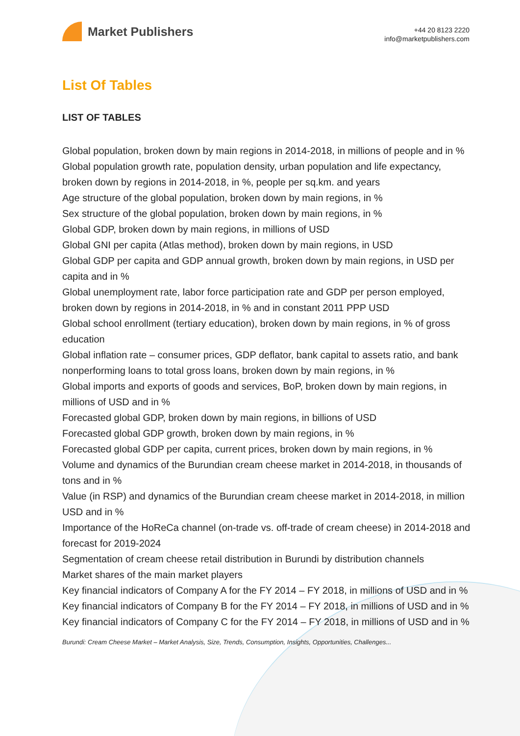Market Publishers
+44 20 8123 2220
info@marketpublishers.com
List Of Tables
LIST OF TABLES
Global population, broken down by main regions in 2014-2018, in millions of people and in %
Global population growth rate, population density, urban population and life expectancy, broken down by regions in 2014-2018, in %, people per sq.km. and years
Age structure of the global population, broken down by main regions, in %
Sex structure of the global population, broken down by main regions, in %
Global GDP, broken down by main regions, in millions of USD
Global GNI per capita (Atlas method), broken down by main regions, in USD
Global GDP per capita and GDP annual growth, broken down by main regions, in USD per capita and in %
Global unemployment rate, labor force participation rate and GDP per person employed, broken down by regions in 2014-2018, in % and in constant 2011 PPP USD
Global school enrollment (tertiary education), broken down by main regions, in % of gross education
Global inflation rate – consumer prices, GDP deflator, bank capital to assets ratio, and bank nonperforming loans to total gross loans, broken down by main regions, in %
Global imports and exports of goods and services, BoP, broken down by main regions, in millions of USD and in %
Forecasted global GDP, broken down by main regions, in billions of USD
Forecasted global GDP growth, broken down by main regions, in %
Forecasted global GDP per capita, current prices, broken down by main regions, in %
Volume and dynamics of the Burundian cream cheese market in 2014-2018, in thousands of tons and in %
Value (in RSP) and dynamics of the Burundian cream cheese market in 2014-2018, in million USD and in %
Importance of the HoReCa channel (on-trade vs. off-trade of cream cheese) in 2014-2018 and forecast for 2019-2024
Segmentation of cream cheese retail distribution in Burundi by distribution channels
Market shares of the main market players
Key financial indicators of Company A for the FY 2014 – FY 2018, in millions of USD and in %
Key financial indicators of Company B for the FY 2014 – FY 2018, in millions of USD and in %
Key financial indicators of Company C for the FY 2014 – FY 2018, in millions of USD and in %
Burundi: Cream Cheese Market – Market Analysis, Size, Trends, Consumption, Insights, Opportunities, Challenges...